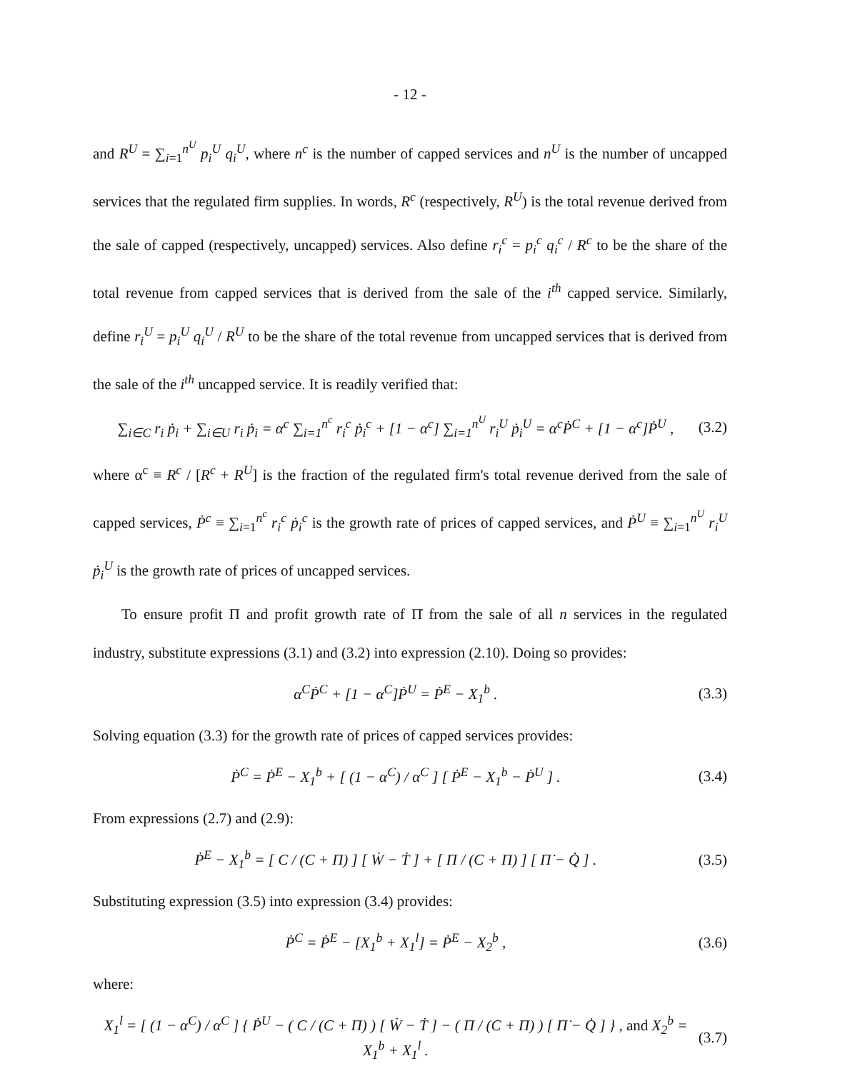- 12 -
and R<sup>U</sup> = ∑<sub>i=1</sub><sup>n<sup>U</sup></sup> p<sub>i</sub><sup>U</sup> q<sub>i</sub><sup>U</sup>, where n<sup>c</sup> is the number of capped services and n<sup>U</sup> is the number of uncapped services that the regulated firm supplies. In words, R<sup>c</sup> (respectively, R<sup>U</sup>) is the total revenue derived from the sale of capped (respectively, uncapped) services. Also define r<sub>i</sub><sup>c</sup> = p<sub>i</sub><sup>c</sup> q<sub>i</sub><sup>c</sup> / R<sup>c</sup> to be the share of the total revenue from capped services that is derived from the sale of the i<sup>th</sup> capped service. Similarly, define r<sub>i</sub><sup>U</sup> = p<sub>i</sub><sup>U</sup> q<sub>i</sub><sup>U</sup> / R<sup>U</sup> to be the share of the total revenue from uncapped services that is derived from the sale of the i<sup>th</sup> uncapped service. It is readily verified that:
∑<sub>i∈C</sub> r<sub>i</sub> ṗ<sub>i</sub> + ∑<sub>i∈U</sub> r<sub>i</sub> ṗ<sub>i</sub> = α<sup>c</sup> ∑<sub>i=1</sub><sup>n<sup>c</sup></sup> r<sub>i</sub><sup>c</sup> ṗ<sub>i</sub><sup>c</sup> + [1 − α<sup>c</sup>] ∑<sub>i=1</sub><sup>n<sup>U</sup></sup> r<sub>i</sub><sup>U</sup> ṗ<sub>i</sub><sup>U</sup> = α<sup>c</sup>Ṗ<sup>C</sup> + [1 − α<sup>c</sup>]Ṗ<sup>U</sup> , (3.2)
where α<sup>c</sup> ≡ R<sup>c</sup> / [R<sup>c</sup> + R<sup>U</sup>] is the fraction of the regulated firm's total revenue derived from the sale of capped services, Ṗ<sup>c</sup> ≡ ∑<sub>i=1</sub><sup>n<sup>c</sup></sup> r<sub>i</sub><sup>c</sup> ṗ<sub>i</sub><sup>c</sup> is the growth rate of prices of capped services, and Ṗ<sup>U</sup> ≡ ∑<sub>i=1</sub><sup>n<sup>U</sup></sup> r<sub>i</sub><sup>U</sup> ṗ<sub>i</sub><sup>U</sup> is the growth rate of prices of uncapped services.
To ensure profit Π and profit growth rate of Π̇ from the sale of all n services in the regulated industry, substitute expressions (3.1) and (3.2) into expression (2.10). Doing so provides:
α<sup>C</sup>Ṗ<sup>C</sup> + [1 − α<sup>C</sup>]Ṗ<sup>U</sup> = Ṗ<sup>E</sup> − X<sub>1</sub><sup>b</sup> . (3.3)
Solving equation (3.3) for the growth rate of prices of capped services provides:
Ṗ<sup>C</sup> = Ṗ<sup>E</sup> − X<sub>1</sub><sup>b</sup> + [ (1 − α<sup>C</sup>) / α<sup>C</sup> ] [ Ṗ<sup>E</sup> − X<sub>1</sub><sup>b</sup> − Ṗ<sup>U</sup> ] . (3.4)
From expressions (2.7) and (2.9):
Ṗ<sup>E</sup> − X<sub>1</sub><sup>b</sup> = [ C / (C + Π) ] [ Ẇ − Ṫ ] + [ Π / (C + Π) ] [ Π̇ − Q̇ ] . (3.5)
Substituting expression (3.5) into expression (3.4) provides:
Ṗ<sup>C</sup> = Ṗ<sup>E</sup> − [X<sub>1</sub><sup>b</sup> + X<sub>1</sub><sup>l</sup>] = Ṗ<sup>E</sup> − X<sub>2</sub><sup>b</sup> , (3.6)
where:
X<sub>1</sub><sup>l</sup> = [ (1 − α<sup>C</sup>) / α<sup>C</sup> ] { Ṗ<sup>U</sup> − ( C / (C + Π) ) [ Ẇ − Ṫ ] − ( Π / (C + Π) ) [ Π̇ − Q̇ ] } , and X<sub>2</sub><sup>b</sup> = X<sub>1</sub><sup>b</sup> + X<sub>1</sub><sup>l</sup> . (3.7)